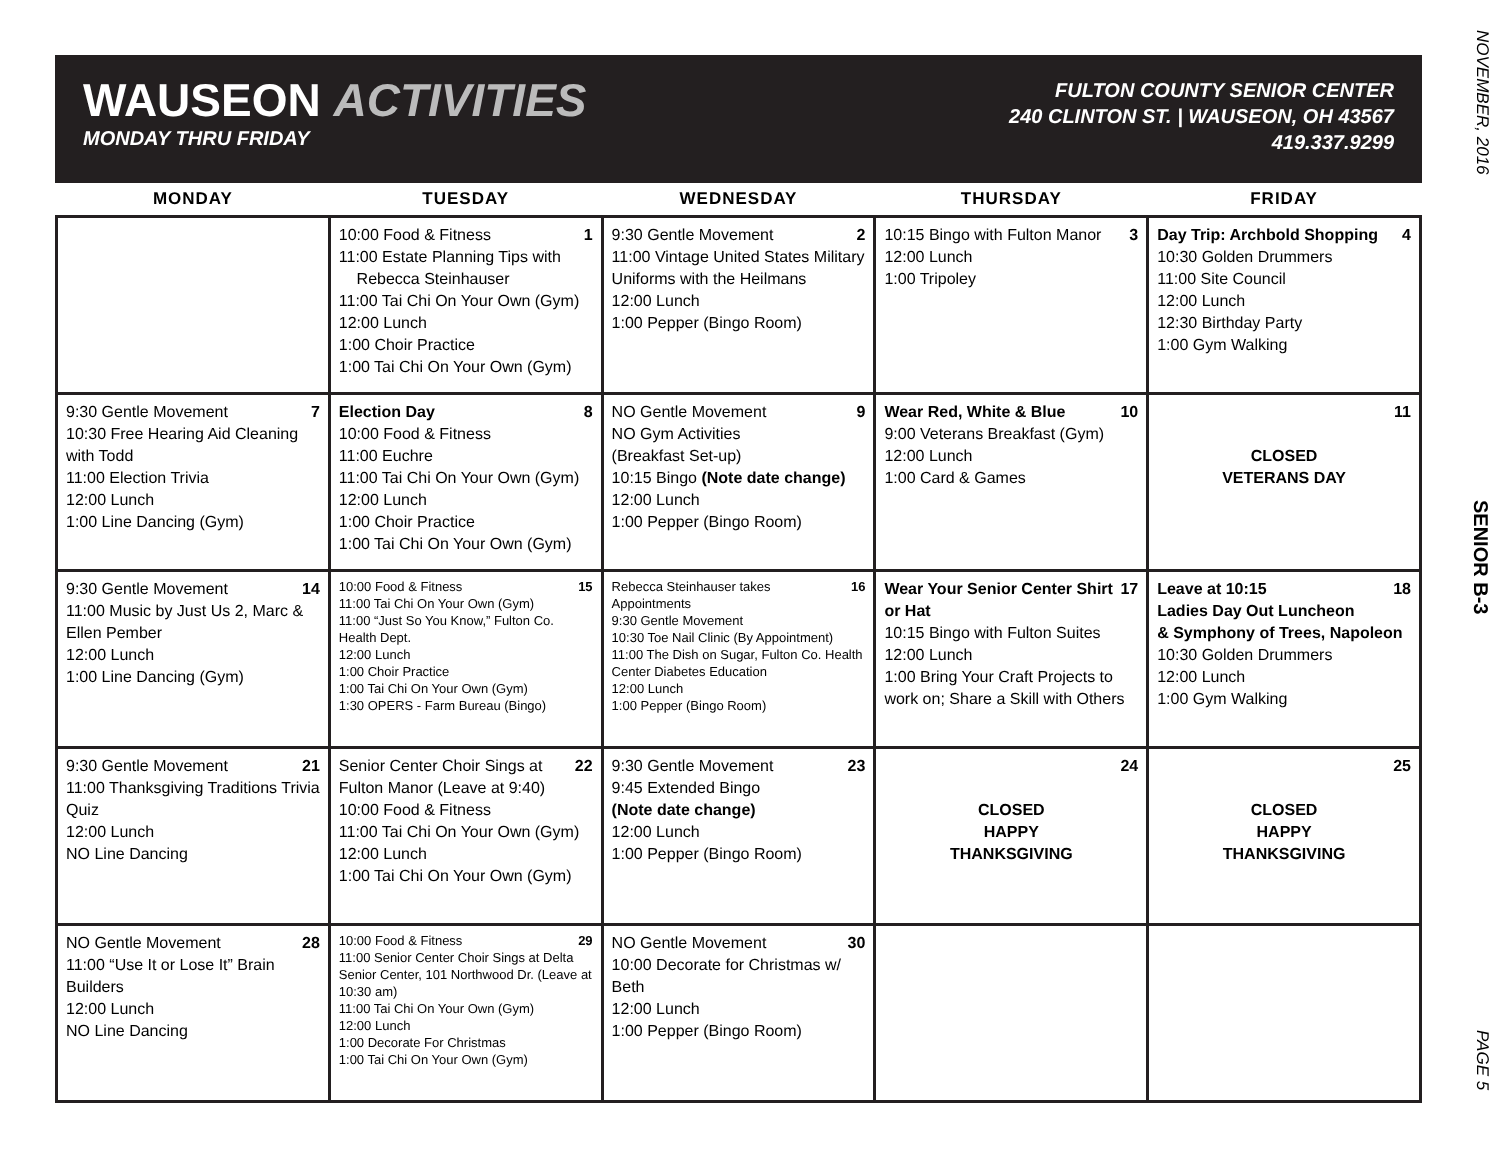WAUSEON ACTIVITIES
MONDAY THRU FRIDAY
FULTON COUNTY SENIOR CENTER
240 CLINTON ST. | WAUSEON, OH 43567
419.337.9299
| MONDAY | TUESDAY | WEDNESDAY | THURSDAY | FRIDAY |
| --- | --- | --- | --- | --- |
| | 1 10:00 Food & Fitness 11:00 Estate Planning Tips with Rebecca Steinhauser 11:00 Tai Chi On Your Own (Gym) 12:00 Lunch 1:00 Choir Practice 1:00 Tai Chi On Your Own (Gym) | 2 9:30 Gentle Movement 11:00 Vintage United States Military Uniforms with the Heilmans 12:00 Lunch 1:00 Pepper (Bingo Room) | 3 10:15 Bingo with Fulton Manor 12:00 Lunch 1:00 Tripoley | 4 Day Trip: Archbold Shopping 10:30 Golden Drummers 11:00 Site Council 12:00 Lunch 12:30 Birthday Party 1:00 Gym Walking |
| 7 9:30 Gentle Movement 10:30 Free Hearing Aid Cleaning with Todd 11:00 Election Trivia 12:00 Lunch 1:00 Line Dancing (Gym) | 8 Election Day 10:00 Food & Fitness 11:00 Euchre 11:00 Tai Chi On Your Own (Gym) 12:00 Lunch 1:00 Choir Practice 1:00 Tai Chi On Your Own (Gym) | 9 NO Gentle Movement NO Gym Activities (Breakfast Set-up) 10:15 Bingo (Note date change) 12:00 Lunch 1:00 Pepper (Bingo Room) | 10 Wear Red, White & Blue 9:00 Veterans Breakfast (Gym) 12:00 Lunch 1:00 Card & Games | 11 CLOSED VETERANS DAY |
| 14 9:30 Gentle Movement 11:00 Music by Just Us 2, Marc & Ellen Pember 12:00 Lunch 1:00 Line Dancing (Gym) | 15 10:00 Food & Fitness 11:00 Tai Chi On Your Own (Gym) 11:00 “Just So You Know,” Fulton Co. Health Dept. 12:00 Lunch 1:00 Choir Practice 1:00 Tai Chi On Your Own (Gym) 1:30 OPERS - Farm Bureau (Bingo) | 16 Rebecca Steinhauser takes Appointments 9:30 Gentle Movement 10:30 Toe Nail Clinic (By Appointment) 11:00 The Dish on Sugar, Fulton Co. Health Center Diabetes Education 12:00 Lunch 1:00 Pepper (Bingo Room) | 17 Wear Your Senior Center Shirt or Hat 10:15 Bingo with Fulton Suites 12:00 Lunch 1:00 Bring Your Craft Projects to work on; Share a Skill with Others | 18 Leave at 10:15 Ladies Day Out Luncheon & Symphony of Trees, Napoleon 10:30 Golden Drummers 12:00 Lunch 1:00 Gym Walking |
| 21 9:30 Gentle Movement 11:00 Thanksgiving Traditions Trivia Quiz 12:00 Lunch NO Line Dancing | 22 Senior Center Choir Sings at Fulton Manor (Leave at 9:40) 10:00 Food & Fitness 11:00 Tai Chi On Your Own (Gym) 12:00 Lunch 1:00 Tai Chi On Your Own (Gym) | 23 9:30 Gentle Movement 9:45 Extended Bingo (Note date change) 12:00 Lunch 1:00 Pepper (Bingo Room) | 24 CLOSED HAPPY THANKSGIVING | 25 CLOSED HAPPY THANKSGIVING |
| 28 NO Gentle Movement 11:00 “Use It or Lose It” Brain Builders 12:00 Lunch NO Line Dancing | 29 10:00 Food & Fitness 11:00 Senior Center Choir Sings at Delta Senior Center, 101 Northwood Dr. (Leave at 10:30 am) 11:00 Tai Chi On Your Own (Gym) 12:00 Lunch 1:00 Decorate For Christmas 1:00 Tai Chi On Your Own (Gym) | 30 NO Gentle Movement 10:00 Decorate for Christmas w/ Beth 12:00 Lunch 1:00 Pepper (Bingo Room) | | |
NOVEMBER, 2016
SENIOR B-3
PAGE 5